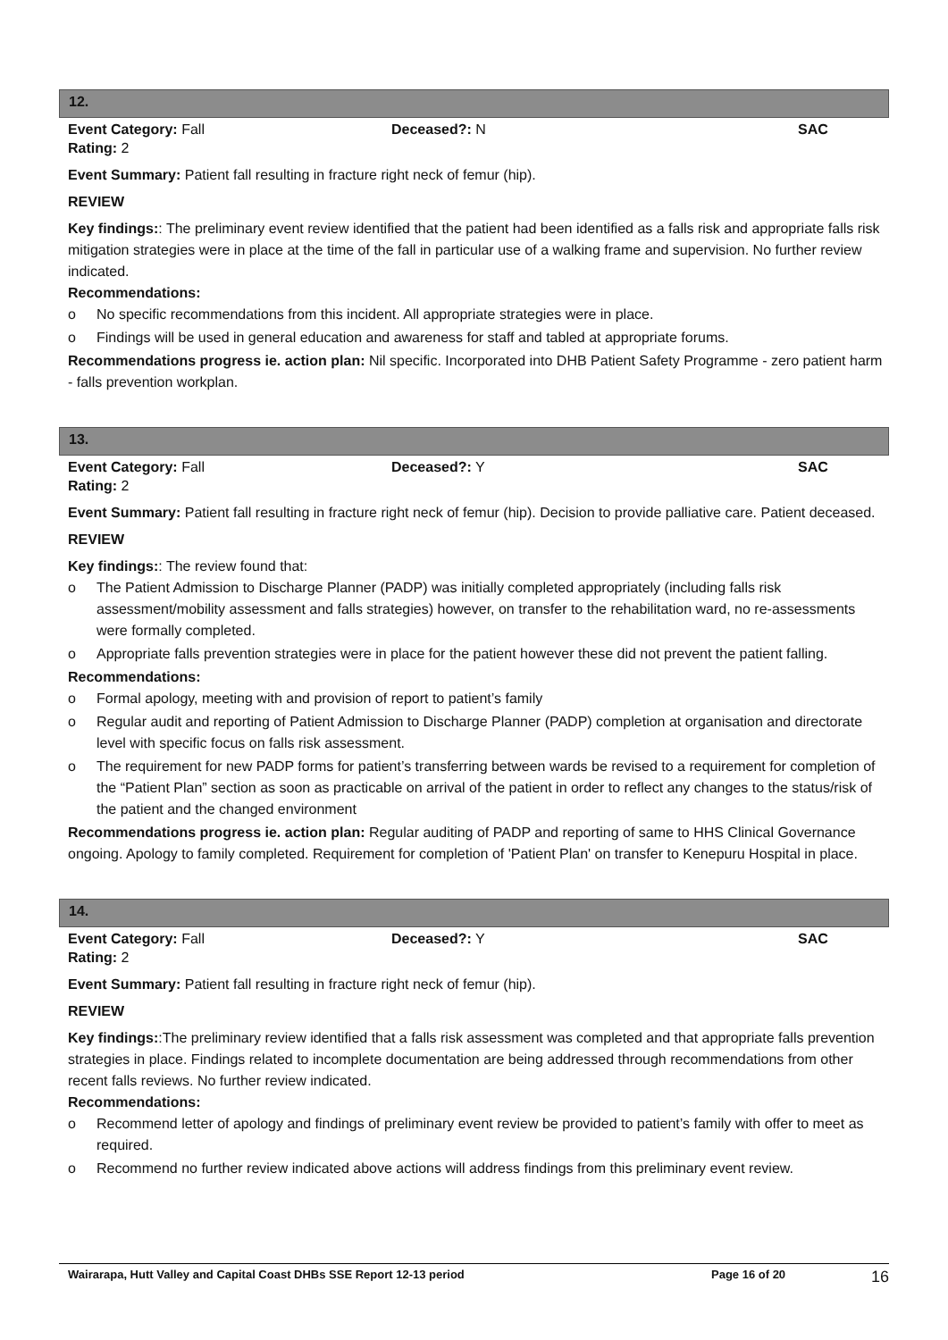12.
Event Category: Fall Deceased?: N SAC
Rating: 2
Event Summary: Patient fall resulting in fracture right neck of femur (hip).
REVIEW
Key findings:: The preliminary event review identified that the patient had been identified as a falls risk and appropriate falls risk mitigation strategies were in place at the time of the fall in particular use of a walking frame and supervision. No further review indicated.
Recommendations:
o No specific recommendations from this incident. All appropriate strategies were in place.
o Findings will be used in general education and awareness for staff and tabled at appropriate forums.
Recommendations progress ie. action plan: Nil specific. Incorporated into DHB Patient Safety Programme - zero patient harm - falls prevention workplan.
13.
Event Category: Fall Deceased?: Y SAC
Rating: 2
Event Summary: Patient fall resulting in fracture right neck of femur (hip). Decision to provide palliative care. Patient deceased.
REVIEW
Key findings:: The review found that:
o The Patient Admission to Discharge Planner (PADP) was initially completed appropriately (including falls risk assessment/mobility assessment and falls strategies) however, on transfer to the rehabilitation ward, no re-assessments were formally completed.
o Appropriate falls prevention strategies were in place for the patient however these did not prevent the patient falling.
Recommendations:
o Formal apology, meeting with and provision of report to patient’s family
o Regular audit and reporting of Patient Admission to Discharge Planner (PADP) completion at organisation and directorate level with specific focus on falls risk assessment.
o The requirement for new PADP forms for patient’s transferring between wards be revised to a requirement for completion of the “Patient Plan” section as soon as practicable on arrival of the patient in order to reflect any changes to the status/risk of the patient and the changed environment
Recommendations progress ie. action plan: Regular auditing of PADP and reporting of same to HHS Clinical Governance ongoing. Apology to family completed. Requirement for completion of 'Patient Plan' on transfer to Kenepuru Hospital in place.
14.
Event Category: Fall Deceased?: Y SAC
Rating: 2
Event Summary: Patient fall resulting in fracture right neck of femur (hip).
REVIEW
Key findings::The preliminary review identified that a falls risk assessment was completed and that appropriate falls prevention strategies in place. Findings related to incomplete documentation are being addressed through recommendations from other recent falls reviews. No further review indicated.
Recommendations:
o Recommend letter of apology and findings of preliminary event review be provided to patient’s family with offer to meet as required.
o Recommend no further review indicated above actions will address findings from this preliminary event review.
Wairarapa, Hutt Valley and Capital Coast DHBs SSE Report 12-13 period Page 16 of 20
16